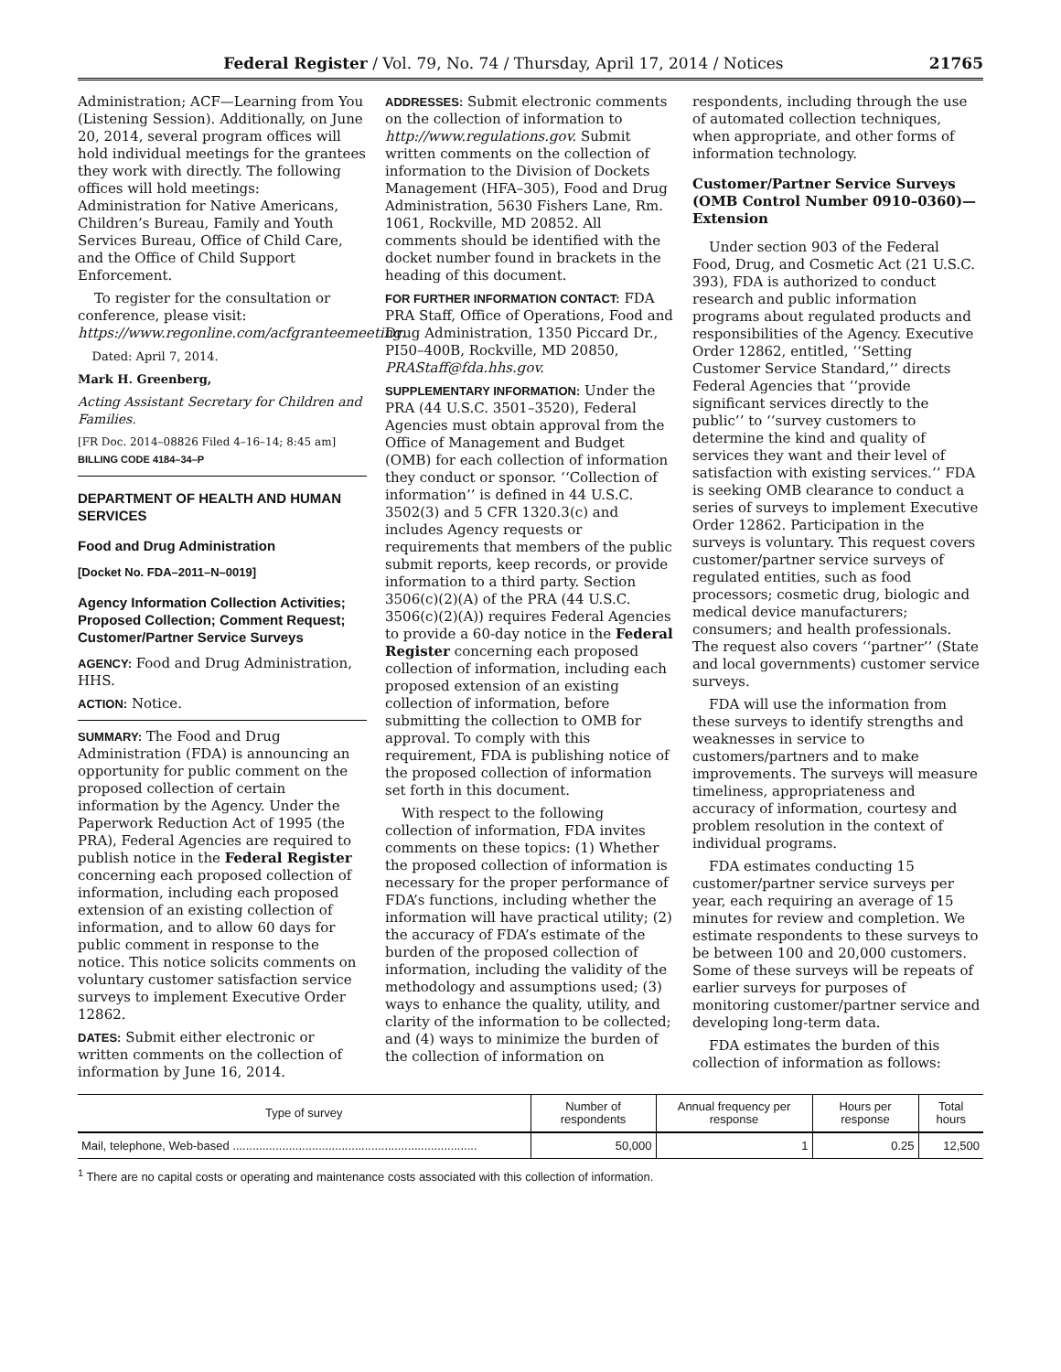Federal Register / Vol. 79, No. 74 / Thursday, April 17, 2014 / Notices 21765
Administration; ACF—Learning from You (Listening Session). Additionally, on June 20, 2014, several program offices will hold individual meetings for the grantees they work with directly. The following offices will hold meetings: Administration for Native Americans, Children’s Bureau, Family and Youth Services Bureau, Office of Child Care, and the Office of Child Support Enforcement.
To register for the consultation or conference, please visit: https://www.regonline.com/acfgranteemeeting.
Dated: April 7, 2014.
Mark H. Greenberg,
Acting Assistant Secretary for Children and Families.
[FR Doc. 2014–08826 Filed 4–16–14; 8:45 am]
BILLING CODE 4184–34–P
DEPARTMENT OF HEALTH AND HUMAN SERVICES
Food and Drug Administration
[Docket No. FDA–2011–N–0019]
Agency Information Collection Activities; Proposed Collection; Comment Request; Customer/Partner Service Surveys
AGENCY: Food and Drug Administration, HHS.
ACTION: Notice.
SUMMARY: The Food and Drug Administration (FDA) is announcing an opportunity for public comment on the proposed collection of certain information by the Agency. Under the Paperwork Reduction Act of 1995 (the PRA), Federal Agencies are required to publish notice in the Federal Register concerning each proposed collection of information, including each proposed extension of an existing collection of information, and to allow 60 days for public comment in response to the notice. This notice solicits comments on voluntary customer satisfaction service surveys to implement Executive Order 12862.
DATES: Submit either electronic or written comments on the collection of information by June 16, 2014.
ADDRESSES: Submit electronic comments on the collection of information to http://www.regulations.gov. Submit written comments on the collection of information to the Division of Dockets Management (HFA–305), Food and Drug Administration, 5630 Fishers Lane, Rm. 1061, Rockville, MD 20852. All comments should be identified with the docket number found in brackets in the heading of this document.
FOR FURTHER INFORMATION CONTACT: FDA PRA Staff, Office of Operations, Food and Drug Administration, 1350 Piccard Dr., PI50–400B, Rockville, MD 20850, PRAStaff@fda.hhs.gov.
SUPPLEMENTARY INFORMATION: Under the PRA (44 U.S.C. 3501–3520), Federal Agencies must obtain approval from the Office of Management and Budget (OMB) for each collection of information they conduct or sponsor. ‘‘Collection of information’’ is defined in 44 U.S.C. 3502(3) and 5 CFR 1320.3(c) and includes Agency requests or requirements that members of the public submit reports, keep records, or provide information to a third party. Section 3506(c)(2)(A) of the PRA (44 U.S.C. 3506(c)(2)(A)) requires Federal Agencies to provide a 60-day notice in the Federal Register concerning each proposed collection of information, including each proposed extension of an existing collection of information, before submitting the collection to OMB for approval. To comply with this requirement, FDA is publishing notice of the proposed collection of information set forth in this document.
With respect to the following collection of information, FDA invites comments on these topics: (1) Whether the proposed collection of information is necessary for the proper performance of FDA’s functions, including whether the information will have practical utility; (2) the accuracy of FDA’s estimate of the burden of the proposed collection of information, including the validity of the methodology and assumptions used; (3) ways to enhance the quality, utility, and clarity of the information to be collected; and (4) ways to minimize the burden of the collection of information on
respondents, including through the use of automated collection techniques, when appropriate, and other forms of information technology.
Customer/Partner Service Surveys (OMB Control Number 0910–0360)—Extension
Under section 903 of the Federal Food, Drug, and Cosmetic Act (21 U.S.C. 393), FDA is authorized to conduct research and public information programs about regulated products and responsibilities of the Agency. Executive Order 12862, entitled, ‘‘Setting Customer Service Standard,’’ directs Federal Agencies that ‘‘provide significant services directly to the public’’ to ‘‘survey customers to determine the kind and quality of services they want and their level of satisfaction with existing services.’’ FDA is seeking OMB clearance to conduct a series of surveys to implement Executive Order 12862. Participation in the surveys is voluntary. This request covers customer/partner service surveys of regulated entities, such as food processors; cosmetic drug, biologic and medical device manufacturers; consumers; and health professionals. The request also covers ‘‘partner’’ (State and local governments) customer service surveys.
FDA will use the information from these surveys to identify strengths and weaknesses in service to customers/partners and to make improvements. The surveys will measure timeliness, appropriateness and accuracy of information, courtesy and problem resolution in the context of individual programs.
FDA estimates conducting 15 customer/partner service surveys per year, each requiring an average of 15 minutes for review and completion. We estimate respondents to these surveys to be between 100 and 20,000 customers. Some of these surveys will be repeats of earlier surveys for purposes of monitoring customer/partner service and developing long-term data.
FDA estimates the burden of this collection of information as follows:
| Type of survey | Number of respondents | Annual frequency per response | Hours per response | Total hours |
| --- | --- | --- | --- | --- |
| Mail, telephone, Web-based .......................................................................... | 50,000 | 1 | 0.25 | 12,500 |
<sup>1</sup> There are no capital costs or operating and maintenance costs associated with this collection of information.